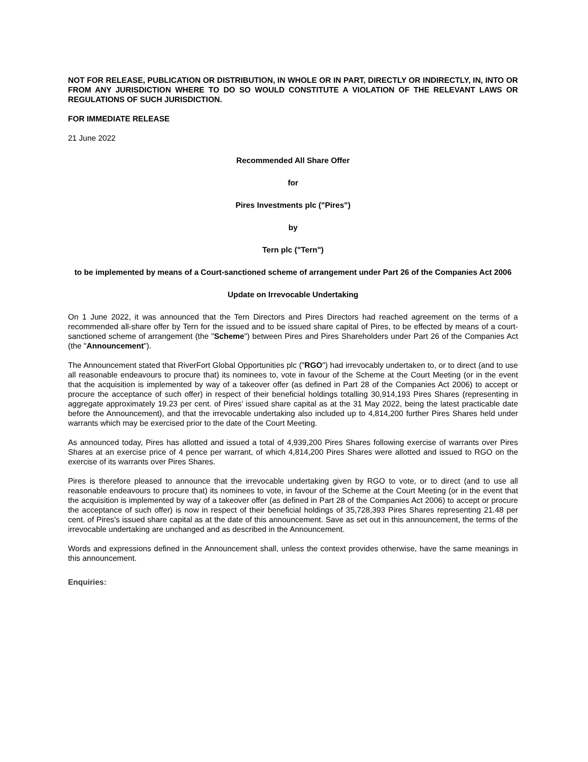NOT FOR RELEASE, PUBLICATION OR DISTRIBUTION, IN WHOLE OR IN PART, DIRECTLY OR INDIRECTLY, IN, INTO OR FROM ANY JURISDICTION WHERE TO DO SO WOULD CONSTITUTE A VIOLATION OF THE RELEVANT LAWS OR REGULATIONS OF SUCH JURISDICTION.
FOR IMMEDIATE RELEASE
21 June 2022
Recommended All Share Offer
for
Pires Investments plc ("Pires")
by
Tern plc ("Tern")
to be implemented by means of a Court-sanctioned scheme of arrangement under Part 26 of the Companies Act 2006
Update on Irrevocable Undertaking
On 1 June 2022, it was announced that the Tern Directors and Pires Directors had reached agreement on the terms of a recommended all-share offer by Tern for the issued and to be issued share capital of Pires, to be effected by means of a court-sanctioned scheme of arrangement (the "Scheme") between Pires and Pires Shareholders under Part 26 of the Companies Act (the "Announcement").
The Announcement stated that RiverFort Global Opportunities plc ("RGO") had irrevocably undertaken to, or to direct (and to use all reasonable endeavours to procure that) its nominees to, vote in favour of the Scheme at the Court Meeting (or in the event that the acquisition is implemented by way of a takeover offer (as defined in Part 28 of the Companies Act 2006) to accept or procure the acceptance of such offer) in respect of their beneficial holdings totalling 30,914,193 Pires Shares (representing in aggregate approximately 19.23 per cent. of Pires’ issued share capital as at the 31 May 2022, being the latest practicable date before the Announcement), and that the irrevocable undertaking also included up to 4,814,200 further Pires Shares held under warrants which may be exercised prior to the date of the Court Meeting.
As announced today, Pires has allotted and issued a total of 4,939,200 Pires Shares following exercise of warrants over Pires Shares at an exercise price of 4 pence per warrant, of which 4,814,200 Pires Shares were allotted and issued to RGO on the exercise of its warrants over Pires Shares.
Pires is therefore pleased to announce that the irrevocable undertaking given by RGO to vote, or to direct (and to use all reasonable endeavours to procure that) its nominees to vote, in favour of the Scheme at the Court Meeting (or in the event that the acquisition is implemented by way of a takeover offer (as defined in Part 28 of the Companies Act 2006) to accept or procure the acceptance of such offer) is now in respect of their beneficial holdings of 35,728,393 Pires Shares representing 21.48 per cent. of Pires's issued share capital as at the date of this announcement. Save as set out in this announcement, the terms of the irrevocable undertaking are unchanged and as described in the Announcement.
Words and expressions defined in the Announcement shall, unless the context provides otherwise, have the same meanings in this announcement.
Enquiries: